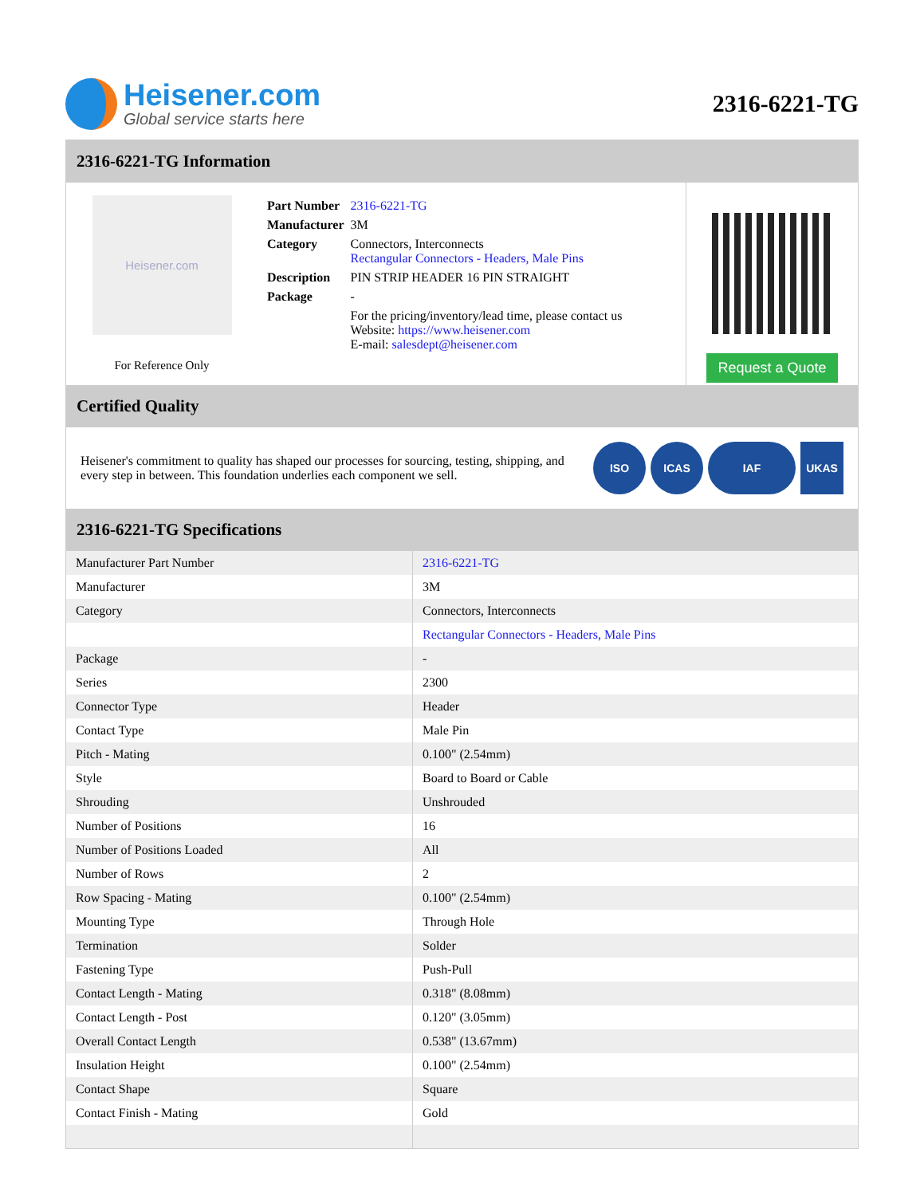Heisener.com
Global service starts here
2316-6221-TG
2316-6221-TG Information
Heisener.com
For Reference Only
| Part Number | 2316-6221-TG |
| Manufacturer | 3M |
| Category | Connectors, Interconnects Rectangular Connectors - Headers, Male Pins |
| Description | PIN STRIP HEADER 16 PIN STRAIGHT |
| Package | - |
| | For the pricing/inventory/lead time, please contact us Website: https://www.heisener.com E-mail: salesdept@heisener.com |
Request a Quote
Certified Quality
Heisener's commitment to quality has shaped our processes for sourcing, testing, shipping, and every step in between. This foundation underlies each component we sell.
ISO ICAS IAF UKAS
2316-6221-TG Specifications
| Manufacturer Part Number | 2316-6221-TG |
| Manufacturer | 3M |
| Category | Connectors, Interconnects |
| | Rectangular Connectors - Headers, Male Pins |
| Package | - |
| Series | 2300 |
| Connector Type | Header |
| Contact Type | Male Pin |
| Pitch - Mating | 0.100" (2.54mm) |
| Style | Board to Board or Cable |
| Shrouding | Unshrouded |
| Number of Positions | 16 |
| Number of Positions Loaded | All |
| Number of Rows | 2 |
| Row Spacing - Mating | 0.100" (2.54mm) |
| Mounting Type | Through Hole |
| Termination | Solder |
| Fastening Type | Push-Pull |
| Contact Length - Mating | 0.318" (8.08mm) |
| Contact Length - Post | 0.120" (3.05mm) |
| Overall Contact Length | 0.538" (13.67mm) |
| Insulation Height | 0.100" (2.54mm) |
| Contact Shape | Square |
| Contact Finish - Mating | Gold |